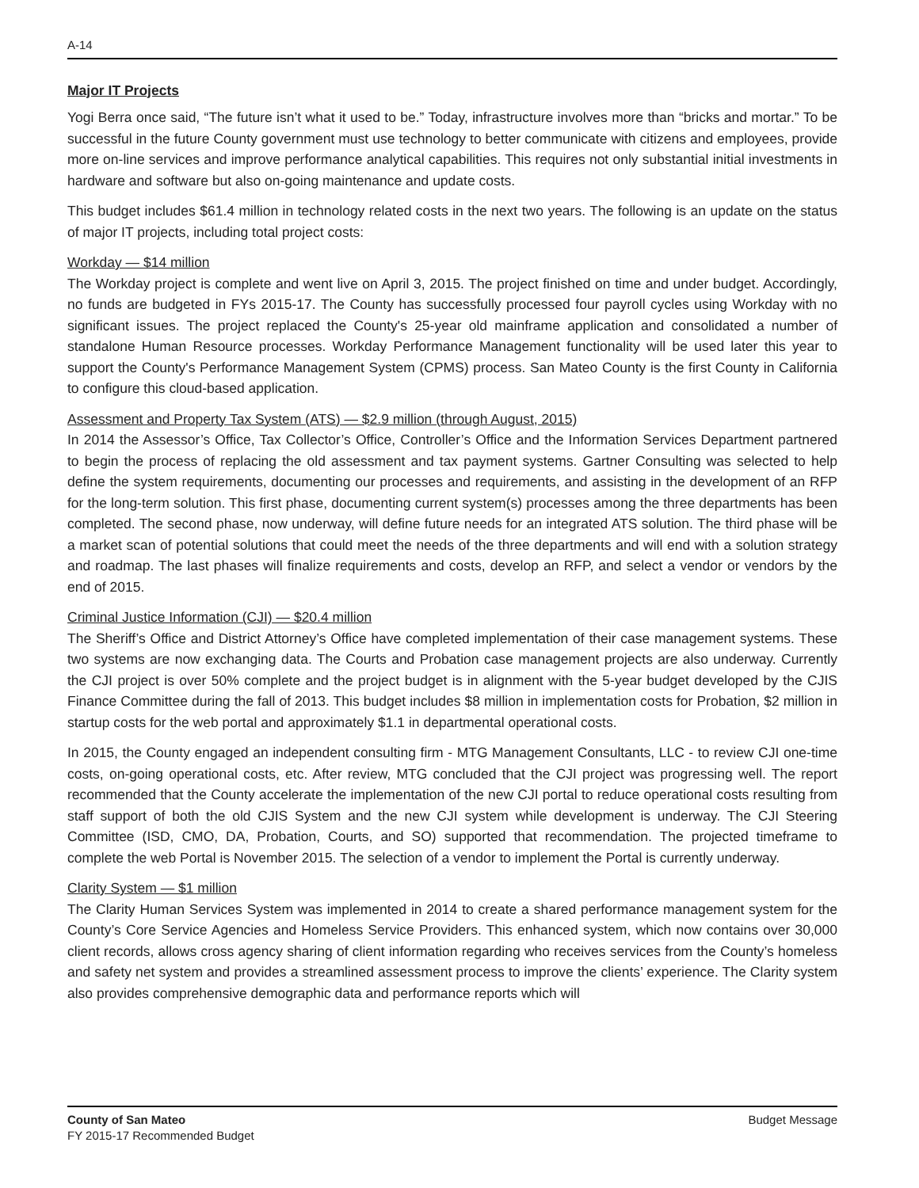A-14
Major IT Projects
Yogi Berra once said, “The future isn’t what it used to be.” Today, infrastructure involves more than “bricks and mortar.” To be successful in the future County government must use technology to better communicate with citizens and employees, provide more on-line services and improve performance analytical capabilities. This requires not only substantial initial investments in hardware and software but also on-going maintenance and update costs.
This budget includes $61.4 million in technology related costs in the next two years. The following is an update on the status of major IT projects, including total project costs:
Workday — $14 million
The Workday project is complete and went live on April 3, 2015. The project finished on time and under budget. Accordingly, no funds are budgeted in FYs 2015-17. The County has successfully processed four payroll cycles using Workday with no significant issues. The project replaced the County's 25-year old mainframe application and consolidated a number of standalone Human Resource processes. Workday Performance Management functionality will be used later this year to support the County's Performance Management System (CPMS) process. San Mateo County is the first County in California to configure this cloud-based application.
Assessment and Property Tax System (ATS) — $2.9 million (through August, 2015)
In 2014 the Assessor’s Office, Tax Collector’s Office, Controller’s Office and the Information Services Department partnered to begin the process of replacing the old assessment and tax payment systems. Gartner Consulting was selected to help define the system requirements, documenting our processes and requirements, and assisting in the development of an RFP for the long-term solution. This first phase, documenting current system(s) processes among the three departments has been completed. The second phase, now underway, will define future needs for an integrated ATS solution. The third phase will be a market scan of potential solutions that could meet the needs of the three departments and will end with a solution strategy and roadmap. The last phases will finalize requirements and costs, develop an RFP, and select a vendor or vendors by the end of 2015.
Criminal Justice Information (CJI) — $20.4 million
The Sheriff’s Office and District Attorney’s Office have completed implementation of their case management systems. These two systems are now exchanging data. The Courts and Probation case management projects are also underway. Currently the CJI project is over 50% complete and the project budget is in alignment with the 5-year budget developed by the CJIS Finance Committee during the fall of 2013. This budget includes $8 million in implementation costs for Probation, $2 million in startup costs for the web portal and approximately $1.1 in departmental operational costs.
In 2015, the County engaged an independent consulting firm - MTG Management Consultants, LLC - to review CJI one-time costs, on-going operational costs, etc. After review, MTG concluded that the CJI project was progressing well. The report recommended that the County accelerate the implementation of the new CJI portal to reduce operational costs resulting from staff support of both the old CJIS System and the new CJI system while development is underway. The CJI Steering Committee (ISD, CMO, DA, Probation, Courts, and SO) supported that recommendation. The projected timeframe to complete the web Portal is November 2015. The selection of a vendor to implement the Portal is currently underway.
Clarity System — $1 million
The Clarity Human Services System was implemented in 2014 to create a shared performance management system for the County’s Core Service Agencies and Homeless Service Providers. This enhanced system, which now contains over 30,000 client records, allows cross agency sharing of client information regarding who receives services from the County’s homeless and safety net system and provides a streamlined assessment process to improve the clients’ experience. The Clarity system also provides comprehensive demographic data and performance reports which will
County of San Mateo
FY 2015-17 Recommended Budget
Budget Message